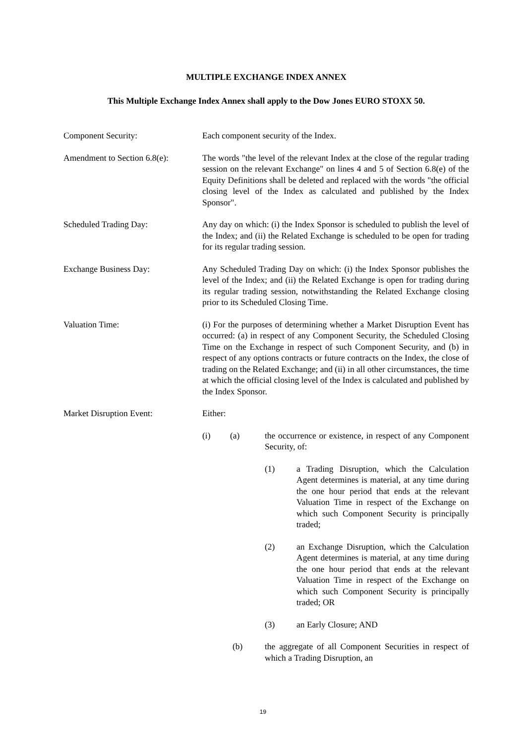MULTIPLE EXCHANGE INDEX ANNEX
This Multiple Exchange Index Annex shall apply to the Dow Jones EURO STOXX 50.
Component Security: Each component security of the Index.
Amendment to Section 6.8(e):
The words "the level of the relevant Index at the close of the regular trading session on the relevant Exchange" on lines 4 and 5 of Section 6.8(e) of the Equity Definitions shall be deleted and replaced with the words "the official closing level of the Index as calculated and published by the Index Sponsor".
Scheduled Trading Day: Any day on which: (i) the Index Sponsor is scheduled to publish the level of the Index; and (ii) the Related Exchange is scheduled to be open for trading for its regular trading session.
Exchange Business Day: Any Scheduled Trading Day on which: (i) the Index Sponsor publishes the level of the Index; and (ii) the Related Exchange is open for trading during its regular trading session, notwithstanding the Related Exchange closing prior to its Scheduled Closing Time.
Valuation Time: (i) For the purposes of determining whether a Market Disruption Event has occurred: (a) in respect of any Component Security, the Scheduled Closing Time on the Exchange in respect of such Component Security, and (b) in respect of any options contracts or future contracts on the Index, the close of trading on the Related Exchange; and (ii) in all other circumstances, the time at which the official closing level of the Index is calculated and published by the Index Sponsor.
Market Disruption Event: Either:
(i) (a) the occurrence or existence, in respect of any Component Security, of:
(1) a Trading Disruption, which the Calculation Agent determines is material, at any time during the one hour period that ends at the relevant Valuation Time in respect of the Exchange on which such Component Security is principally traded;
(2) an Exchange Disruption, which the Calculation Agent determines is material, at any time during the one hour period that ends at the relevant Valuation Time in respect of the Exchange on which such Component Security is principally traded; OR
(3) an Early Closure; AND
(b) the aggregate of all Component Securities in respect of which a Trading Disruption, an
19